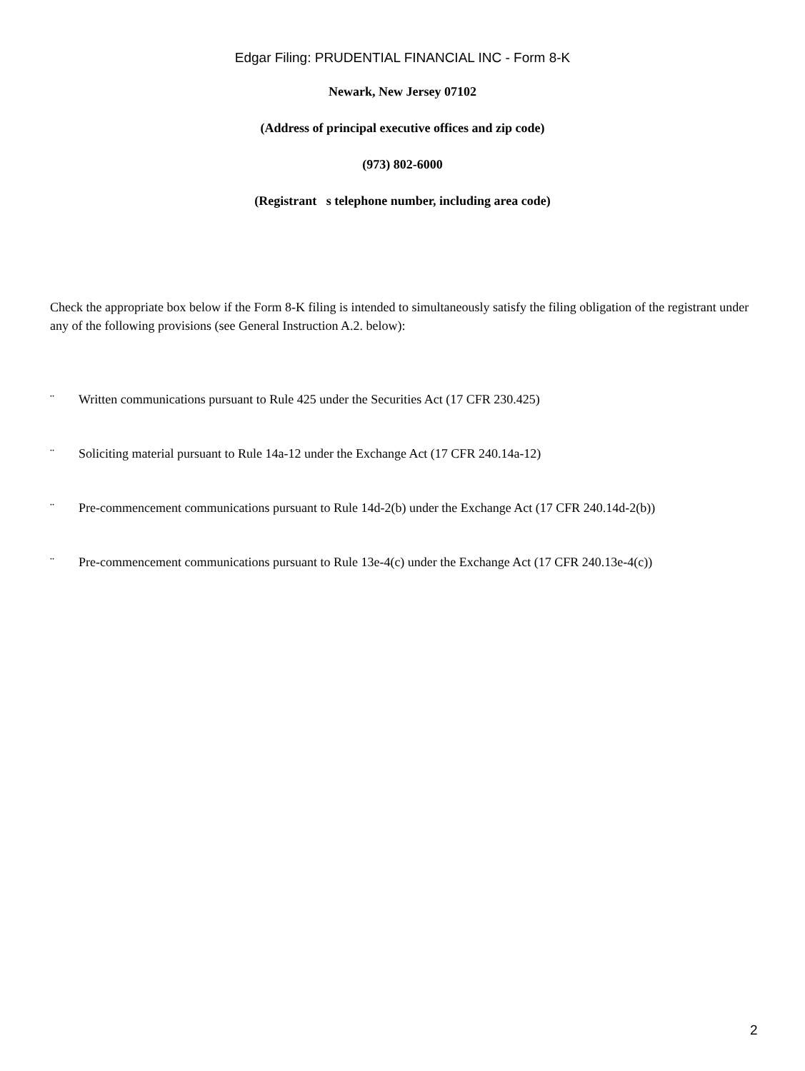Edgar Filing: PRUDENTIAL FINANCIAL INC - Form 8-K
Newark, New Jersey 07102
(Address of principal executive offices and zip code)
(973) 802-6000
(Registrant s telephone number, including area code)
Check the appropriate box below if the Form 8-K filing is intended to simultaneously satisfy the filing obligation of the registrant under any of the following provisions (see General Instruction A.2. below):
¨ Written communications pursuant to Rule 425 under the Securities Act (17 CFR 230.425)
¨ Soliciting material pursuant to Rule 14a-12 under the Exchange Act (17 CFR 240.14a-12)
¨ Pre-commencement communications pursuant to Rule 14d-2(b) under the Exchange Act (17 CFR 240.14d-2(b))
¨ Pre-commencement communications pursuant to Rule 13e-4(c) under the Exchange Act (17 CFR 240.13e-4(c))
2